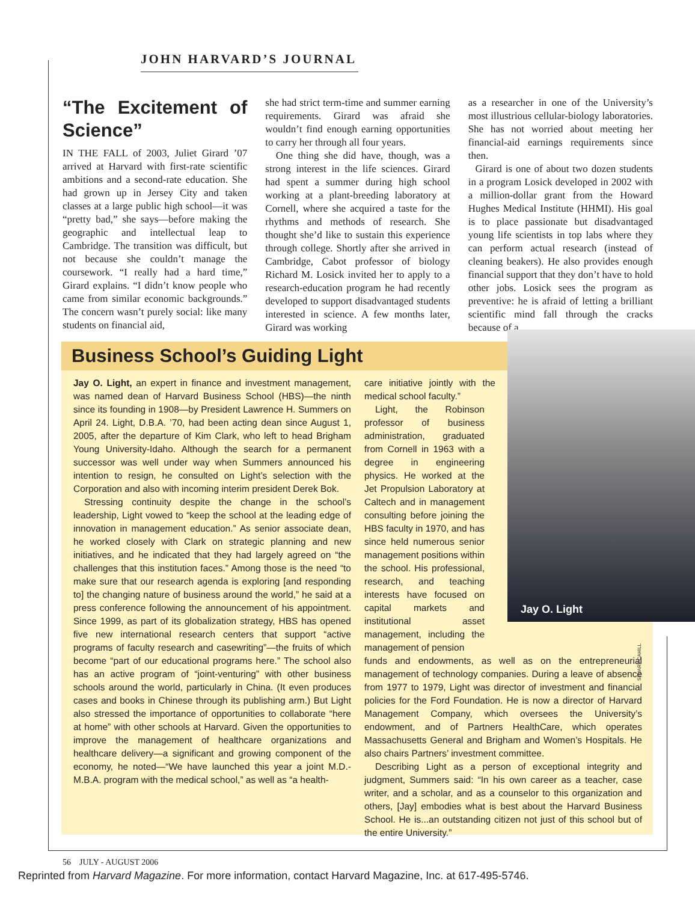JOHN HARVARD’S JOURNAL
“The Excitement of Science”
IN THE FALL of 2003, Juliet Girard ’07 arrived at Harvard with first-rate scientific ambitions and a second-rate education. She had grown up in Jersey City and taken classes at a large public high school—it was “pretty bad,” she says—before making the geographic and intellectual leap to Cambridge. The transition was difficult, but not because she couldn’t manage the coursework. “I really had a hard time,” Girard explains. “I didn’t know people who came from similar economic backgrounds.” The concern wasn’t purely social: like many students on financial aid,
she had strict term-time and summer earning requirements. Girard was afraid she wouldn’t find enough earning opportunities to carry her through all four years.
One thing she did have, though, was a strong interest in the life sciences. Girard had spent a summer during high school working at a plant-breeding laboratory at Cornell, where she acquired a taste for the rhythms and methods of research. She thought she’d like to sustain this experience through college. Shortly after she arrived in Cambridge, Cabot professor of biology Richard M. Losick invited her to apply to a research-education program he had recently developed to support disadvantaged students interested in science. A few months later, Girard was working
as a researcher in one of the University’s most illustrious cellular-biology laboratories. She has not worried about meeting her financial-aid earnings requirements since then.
Girard is one of about two dozen students in a program Losick developed in 2002 with a million-dollar grant from the Howard Hughes Medical Institute (HHMI). His goal is to place passionate but disadvantaged young life scientists in top labs where they can perform actual research (instead of cleaning beakers). He also provides enough financial support that they don’t have to hold other jobs. Losick sees the program as preventive: he is afraid of letting a brilliant scientific mind fall through the cracks because of a
Business School’s Guiding Light
Jay O. Light
Jay O. Light, an expert in finance and investment management, was named dean of Harvard Business School (HBS)—the ninth since its founding in 1908—by President Lawrence H. Summers on April 24. Light, D.B.A. ’70, had been acting dean since August 1, 2005, after the departure of Kim Clark, who left to head Brigham Young University-Idaho. Although the search for a permanent successor was well under way when Summers announced his intention to resign, he consulted on Light’s selection with the Corporation and also with incoming interim president Derek Bok.
Stressing continuity despite the change in the school’s leadership, Light vowed to “keep the school at the leading edge of innovation in management education.” As senior associate dean, he worked closely with Clark on strategic planning and new initiatives, and he indicated that they had largely agreed on “the challenges that this institution faces.” Among those is the need “to make sure that our research agenda is exploring [and responding to] the changing nature of business around the world,” he said at a press conference following the announcement of his appointment. Since 1999, as part of its globalization strategy, HBS has opened five new international research centers that support “active programs of faculty research and casewriting”—the fruits of which become “part of our educational programs here.” The school also has an active program of “joint-venturing” with other business schools around the world, particularly in China. (It even produces cases and books in Chinese through its publishing arm.) But Light also stressed the importance of opportunities to collaborate “here at home” with other schools at Harvard. Given the opportunities to improve the management of healthcare organizations and healthcare delivery—a significant and growing component of the economy, he noted—“We have launched this year a joint M.D.-M.B.A. program with the medical school,” as well as “a health-
care initiative jointly with the medical school faculty.”
Light, the Robinson professor of business administration, graduated from Cornell in 1963 with a degree in engineering physics. He worked at the Jet Propulsion Laboratory at Caltech and in management consulting before joining the HBS faculty in 1970, and has since held numerous senior management positions within the school. His professional, research, and teaching interests have focused on capital markets and institutional asset management, including the management of pension
funds and endowments, as well as on the entrepreneurial management of technology companies. During a leave of absence from 1977 to 1979, Light was director of investment and financial policies for the Ford Foundation. He is now a director of Harvard Management Company, which oversees the University’s endowment, and of Partners HealthCare, which operates Massachusetts General and Brigham and Women’s Hospitals. He also chairs Partners’ investment committee.
Describing Light as a person of exceptional integrity and judgment, Summers said: “In his own career as a teacher, case writer, and a scholar, and as a counselor to this organization and others, [Jay] embodies what is best about the Harvard Business School. He is...an outstanding citizen not just of this school but of the entire University.”
STUART CAHILL
56 JULY - AUGUST 2006
Reprinted from Harvard Magazine. For more information, contact Harvard Magazine, Inc. at 617-495-5746.